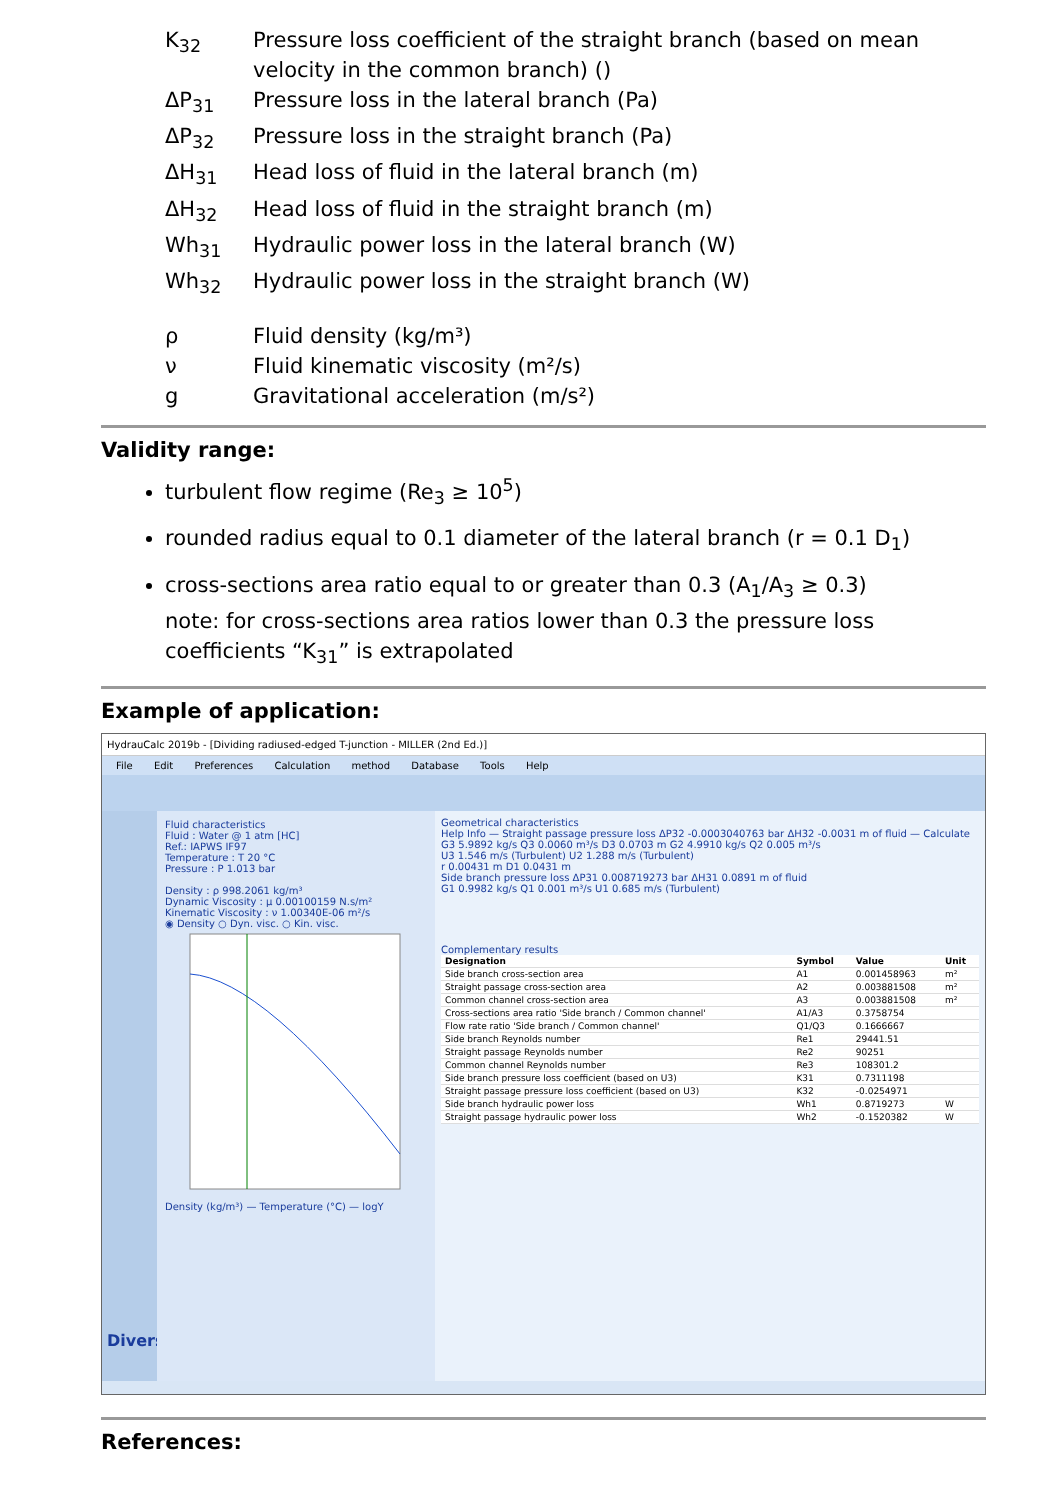K<sub>32</sub> Pressure loss coefficient of the straight branch (based on mean velocity in the common branch) ()
ΔP<sub>31</sub> Pressure loss in the lateral branch (Pa)
ΔP<sub>32</sub> Pressure loss in the straight branch (Pa)
ΔH<sub>31</sub> Head loss of fluid in the lateral branch (m)
ΔH<sub>32</sub> Head loss of fluid in the straight branch (m)
Wh<sub>31</sub> Hydraulic power loss in the lateral branch (W)
Wh<sub>32</sub> Hydraulic power loss in the straight branch (W)
ρ Fluid density (kg/m³)
ν Fluid kinematic viscosity (m²/s)
g Gravitational acceleration (m/s²)
Validity range:
turbulent flow regime (Re<sub>3</sub> ≥ 10<sup>5</sup>)
rounded radius equal to 0.1 diameter of the lateral branch (r = 0.1 D<sub>1</sub>)
cross-sections area ratio equal to or greater than 0.3 (A<sub>1</sub>/A<sub>3</sub> ≥ 0.3)
note: for cross-sections area ratios lower than 0.3 the pressure loss coefficients “K<sub>31</sub>” is extrapolated
Example of application:
HydrauCalc 2019b - [Dividing radiused-edged T-junction - MILLER (2nd Ed.)]
File Edit Preferences Calculation method Database Tools Help
Divers
Fluid characteristics
Fluid : Water @ 1 atm [HC]
Ref.: IAPWS IF97
Temperature : T 20 °C
Pressure : P 1.013 bar
Density : ρ 998.2061 kg/m³
Dynamic Viscosity : μ 0.00100159 N.s/m²
Kinematic Viscosity : ν 1.00340E-06 m²/s
◉ Density ○ Dyn. visc. ○ Kin. visc.
Density (kg/m³) — Temperature (°C) — logY
Geometrical characteristics
Help Info — Straight passage pressure loss ΔP32 -0.0003040763 bar ΔH32 -0.0031 m of fluid — Calculate
G3 5.9892 kg/s Q3 0.0060 m³/s D3 0.0703 m G2 4.9910 kg/s Q2 0.005 m³/s
U3 1.546 m/s (Turbulent) U2 1.288 m/s (Turbulent)
r 0.00431 m D1 0.0431 m
Side branch pressure loss ΔP31 0.008719273 bar ΔH31 0.0891 m of fluid
G1 0.9982 kg/s Q1 0.001 m³/s U1 0.685 m/s (Turbulent)
Complementary results
| Designation | Symbol | Value | Unit |
| --- | --- | --- | --- |
| Side branch cross-section area | A1 | 0.001458963 | m² |
| Straight passage cross-section area | A2 | 0.003881508 | m² |
| Common channel cross-section area | A3 | 0.003881508 | m² |
| Cross-sections area ratio 'Side branch / Common channel' | A1/A3 | 0.3758754 | |
| Flow rate ratio 'Side branch / Common channel' | Q1/Q3 | 0.1666667 | |
| Side branch Reynolds number | Re1 | 29441.51 | |
| Straight passage Reynolds number | Re2 | 90251 | |
| Common channel Reynolds number | Re3 | 108301.2 | |
| Side branch pressure loss coefficient (based on U3) | K31 | 0.7311198 | |
| Straight passage pressure loss coefficient (based on U3) | K32 | -0.0254971 | |
| Side branch hydraulic power loss | Wh1 | 0.8719273 | W |
| Straight passage hydraulic power loss | Wh2 | -0.1520382 | W |
References: